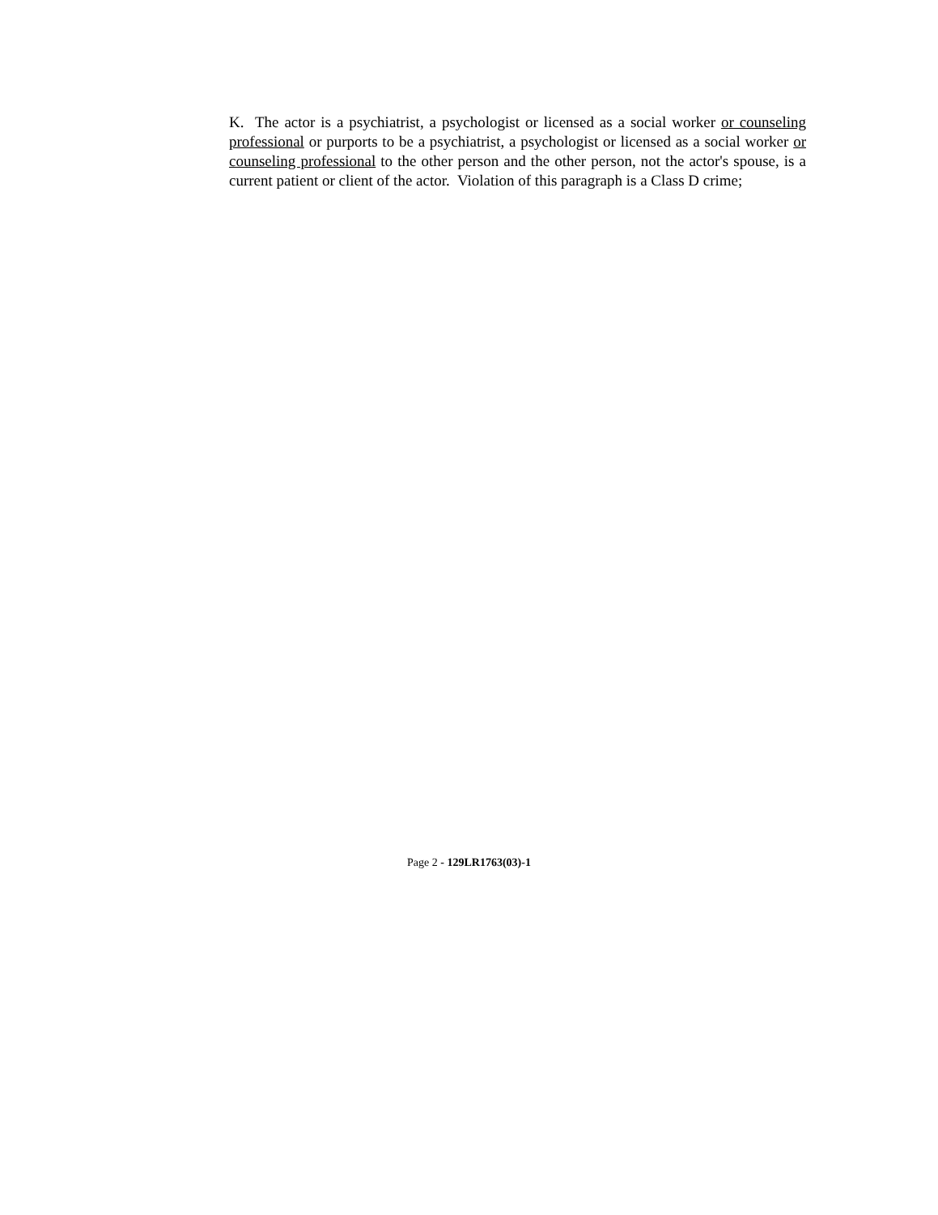K. The actor is a psychiatrist, a psychologist or licensed as a social worker or counseling professional or purports to be a psychiatrist, a psychologist or licensed as a social worker or counseling professional to the other person and the other person, not the actor's spouse, is a current patient or client of the actor. Violation of this paragraph is a Class D crime;
Page 2 - 129LR1763(03)-1